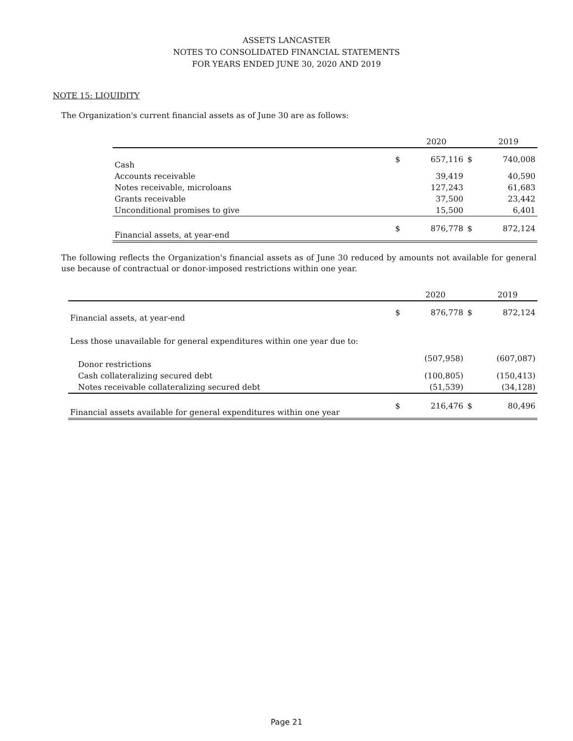ASSETS LANCASTER
NOTES TO CONSOLIDATED FINANCIAL STATEMENTS
FOR YEARS ENDED JUNE 30, 2020 AND 2019
NOTE 15: LIQUIDITY
The Organization's current financial assets as of June 30 are as follows:
| | | 2020 | | 2019 |
| Cash | $ | 657,116 | $ | 740,008 |
| Accounts receivable | | 39,419 | | 40,590 |
| Notes receivable, microloans | | 127,243 | | 61,683 |
| Grants receivable | | 37,500 | | 23,442 |
| Unconditional promises to give | | 15,500 | | 6,401 |
| Financial assets, at year-end | $ | 876,778 | $ | 872,124 |
The following reflects the Organization's financial assets as of June 30 reduced by amounts not available for general use because of contractual or donor-imposed restrictions within one year.
| | | 2020 | | 2019 |
| Financial assets, at year-end | $ | 876,778 | $ | 872,124 |
| Less those unavailable for general expenditures within one year due to: | | | | |
| Donor restrictions | | (507,958) | | (607,087) |
| Cash collateralizing secured debt | | (100,805) | | (150,413) |
| Notes receivable collateralizing secured debt | | (51,539) | | (34,128) |
| Financial assets available for general expenditures within one year | $ | 216,476 | $ | 80,496 |
Page 21